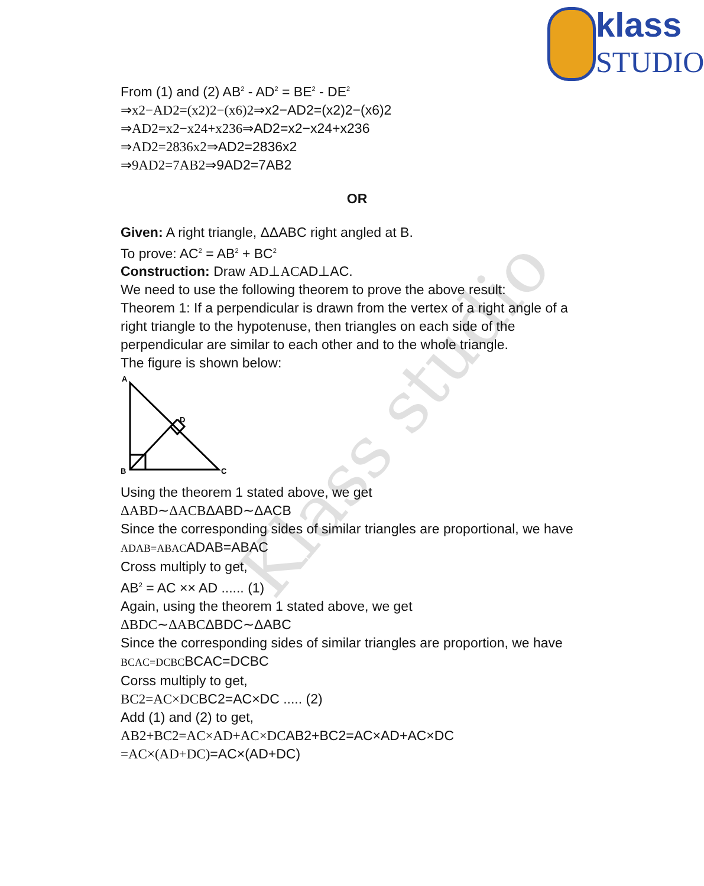klass
STUDIO
From (1) and (2) AB<sup>2</sup> - AD<sup>2</sup> = BE<sup>2</sup> - DE<sup>2</sup>
⇒x2−AD2=(x2)2−(x6)2⇒x2−AD2=(x2)2−(x6)2
⇒AD2=x2−x24+x236⇒AD2=x2−x24+x236
⇒AD2=2836x2⇒AD2=2836x2
⇒9AD2=7AB2⇒9AD2=7AB2
OR
Given: A right triangle, ΔΔABC right angled at B.
To prove: AC<sup>2</sup> = AB<sup>2</sup> + BC<sup>2</sup>
Construction: Draw AD⊥ACAD⊥AC.
We need to use the following theorem to prove the above result:
Theorem 1: If a perpendicular is drawn from the vertex of a right angle of a right triangle to the hypotenuse, then triangles on each side of the perpendicular are similar to each other and to the whole triangle.
The figure is shown below:
A
D
B
C
Using the theorem 1 stated above, we get
ΔABD∼ΔACBΔABD∼ΔACB
Since the corresponding sides of similar triangles are proportional, we have
ADAB=ABACADAB=ABAC
Cross multiply to get,
AB<sup>2</sup> = AC ×× AD ...... (1)
Again, using the theorem 1 stated above, we get
ΔBDC∼ΔABCΔBDC∼ΔABC
Since the corresponding sides of similar triangles are proportion, we have
BCAC=DCBCBCAC=DCBC
Corss multiply to get,
BC2=AC×DCBC2=AC×DC ..... (2)
Add (1) and (2) to get,
AB2+BC2=AC×AD+AC×DCAB2+BC2=AC×AD+AC×DC
=AC×(AD+DC)=AC×(AD+DC)
Klass studio